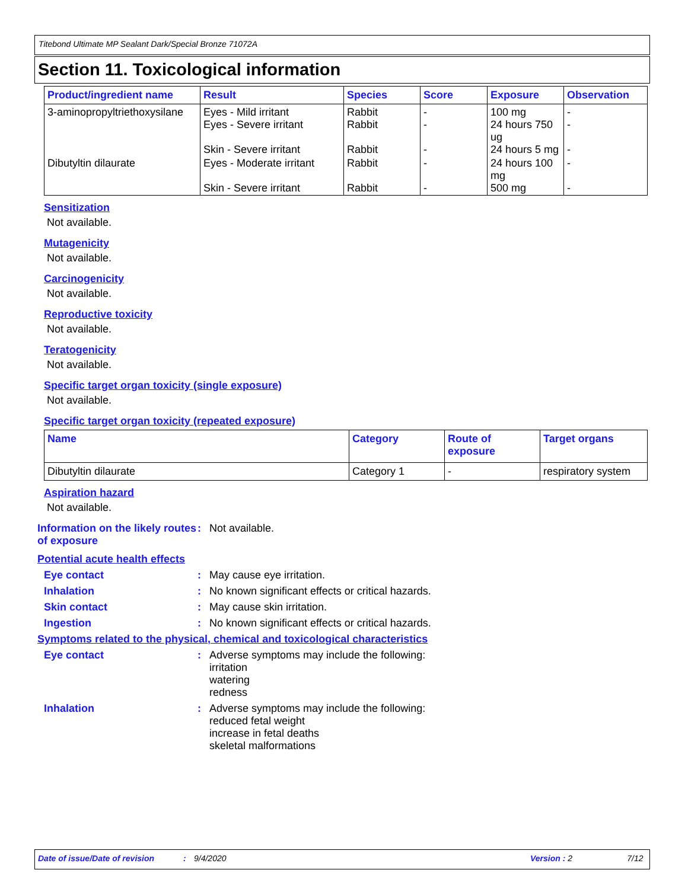Titebond Ultimate MP Sealant Dark/Special Bronze 71072A
Section 11. Toxicological information
| Product/ingredient name | Result | Species | Score | Exposure | Observation |
| --- | --- | --- | --- | --- | --- |
| 3-aminopropyltriethoxysilane | Eyes - Mild irritant Eyes - Severe irritant Skin - Severe irritant | Rabbit Rabbit Rabbit | - - - | 100 mg 24 hours 750 ug 24 hours 5 mg | - - - |
| Dibutyltin dilaurate | Eyes - Moderate irritant Skin - Severe irritant | Rabbit Rabbit | - - | 24 hours 100 mg 500 mg | - - |
Sensitization
Not available.
Mutagenicity
Not available.
Carcinogenicity
Not available.
Reproductive toxicity
Not available.
Teratogenicity
Not available.
Specific target organ toxicity (single exposure)
Not available.
Specific target organ toxicity (repeated exposure)
| Name | Category | Route of exposure | Target organs |
| --- | --- | --- | --- |
| Dibutyltin dilaurate | Category 1 | - | respiratory system |
Aspiration hazard
Not available.
Information on the likely routes of exposure
: Not available.
Potential acute health effects
Eye contact : May cause eye irritation.
Inhalation : No known significant effects or critical hazards.
Skin contact : May cause skin irritation.
Ingestion : No known significant effects or critical hazards.
Symptoms related to the physical, chemical and toxicological characteristics
Eye contact : Adverse symptoms may include the following:
irritation
watering
redness
Inhalation : Adverse symptoms may include the following:
reduced fetal weight
increase in fetal deaths
skeletal malformations
Date of issue/Date of revision: 9/4/2020 Version : 2 7/12